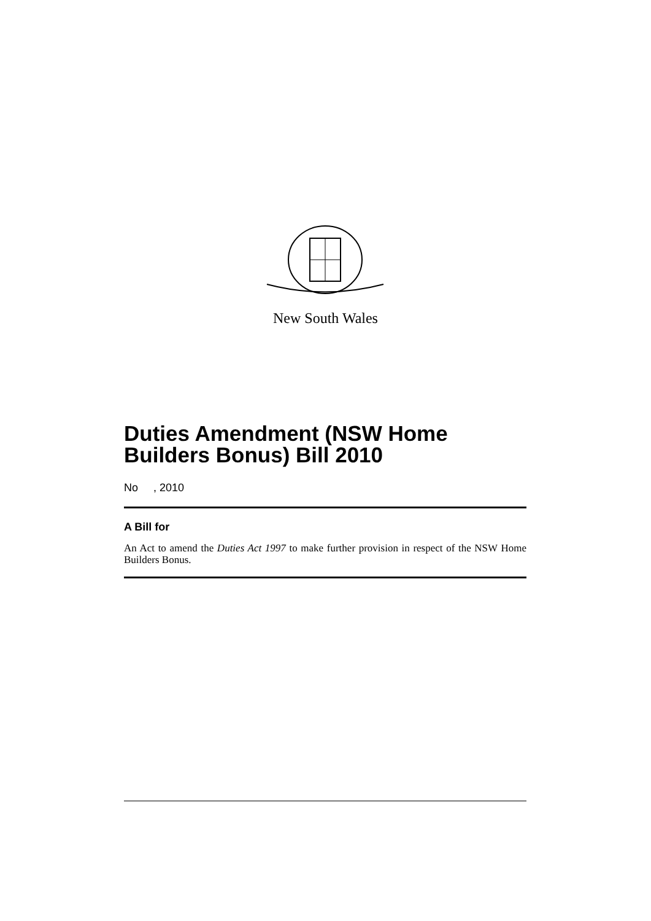New South Wales
Duties Amendment (NSW Home Builders Bonus) Bill 2010
No , 2010
A Bill for
An Act to amend the Duties Act 1997 to make further provision in respect of the NSW Home Builders Bonus.